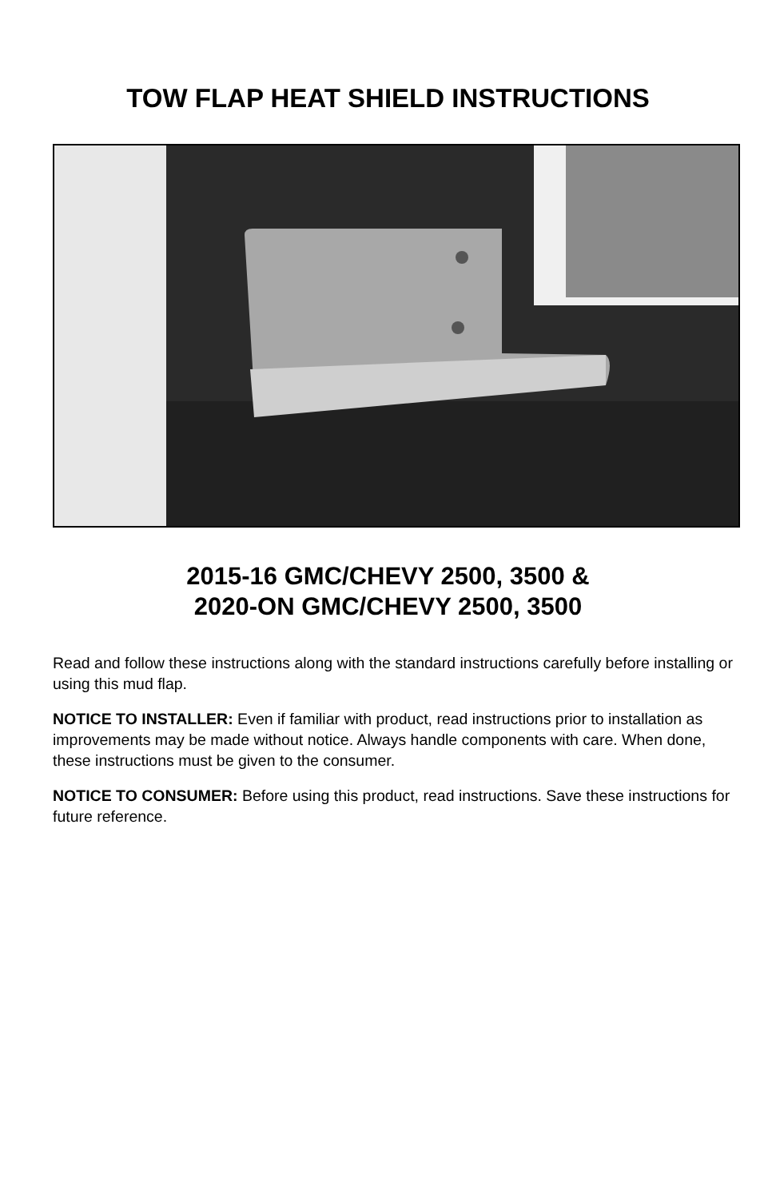TOW FLAP HEAT SHIELD INSTRUCTIONS
2015-16 GMC/CHEVY 2500, 3500 &
2020-ON GMC/CHEVY 2500, 3500
Read and follow these instructions along with the standard instructions carefully before installing or using this mud flap.
NOTICE TO INSTALLER: Even if familiar with product, read instructions prior to installation as improvements may be made without notice. Always handle components with care. When done, these instructions must be given to the consumer.
NOTICE TO CONSUMER: Before using this product, read instructions. Save these instructions for future reference.